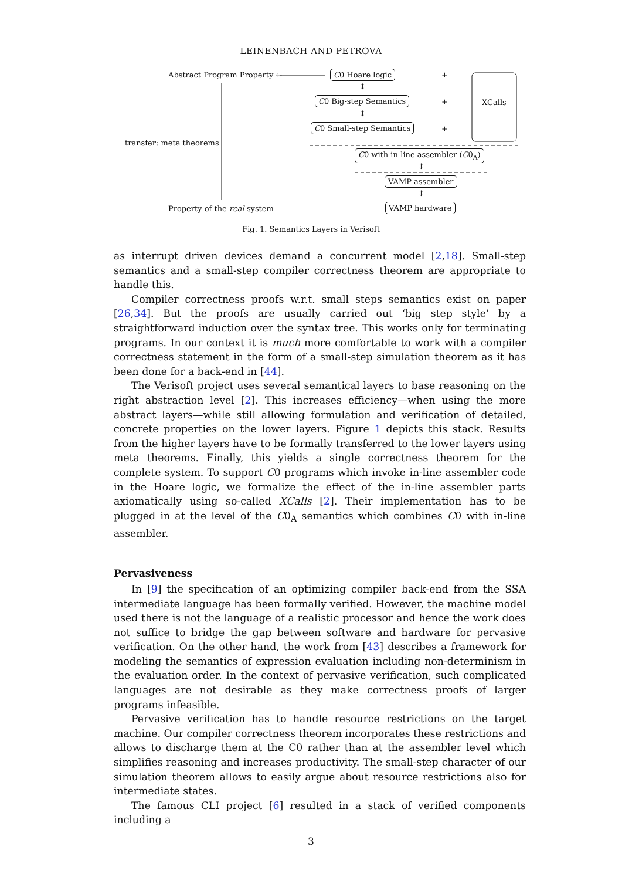LEINENBACH AND PETROVA
Abstract Program Property ← C0 Hoare logic +
XCalls
↕
C0 Big-step Semantics +
↕
C0 Small-step Semantics +
transfer: meta theorems
C0 with in-line assembler (C0<sub>A</sub>)
↕
VAMP assembler
↕
Property of the real system VAMP hardware
Fig. 1. Semantics Layers in Verisoft
as interrupt driven devices demand a concurrent model [2,18]. Small-step semantics and a small-step compiler correctness theorem are appropriate to handle this.
Compiler correctness proofs w.r.t. small steps semantics exist on paper [26,34]. But the proofs are usually carried out ‘big step style’ by a straightforward induction over the syntax tree. This works only for terminating programs. In our context it is much more comfortable to work with a compiler correctness statement in the form of a small-step simulation theorem as it has been done for a back-end in [44].
The Verisoft project uses several semantical layers to base reasoning on the right abstraction level [2]. This increases efficiency—when using the more abstract layers—while still allowing formulation and verification of detailed, concrete properties on the lower layers. Figure 1 depicts this stack. Results from the higher layers have to be formally transferred to the lower layers using meta theorems. Finally, this yields a single correctness theorem for the complete system. To support C0 programs which invoke in-line assembler code in the Hoare logic, we formalize the effect of the in-line assembler parts axiomatically using so-called XCalls [2]. Their implementation has to be plugged in at the level of the C0<sub>A</sub> semantics which combines C0 with in-line assembler.
Pervasiveness
In [9] the specification of an optimizing compiler back-end from the SSA intermediate language has been formally verified. However, the machine model used there is not the language of a realistic processor and hence the work does not suffice to bridge the gap between software and hardware for pervasive verification. On the other hand, the work from [43] describes a framework for modeling the semantics of expression evaluation including non-determinism in the evaluation order. In the context of pervasive verification, such complicated languages are not desirable as they make correctness proofs of larger programs infeasible.
Pervasive verification has to handle resource restrictions on the target machine. Our compiler correctness theorem incorporates these restrictions and allows to discharge them at the C0 rather than at the assembler level which simplifies reasoning and increases productivity. The small-step character of our simulation theorem allows to easily argue about resource restrictions also for intermediate states.
The famous CLI project [6] resulted in a stack of verified components including a
3